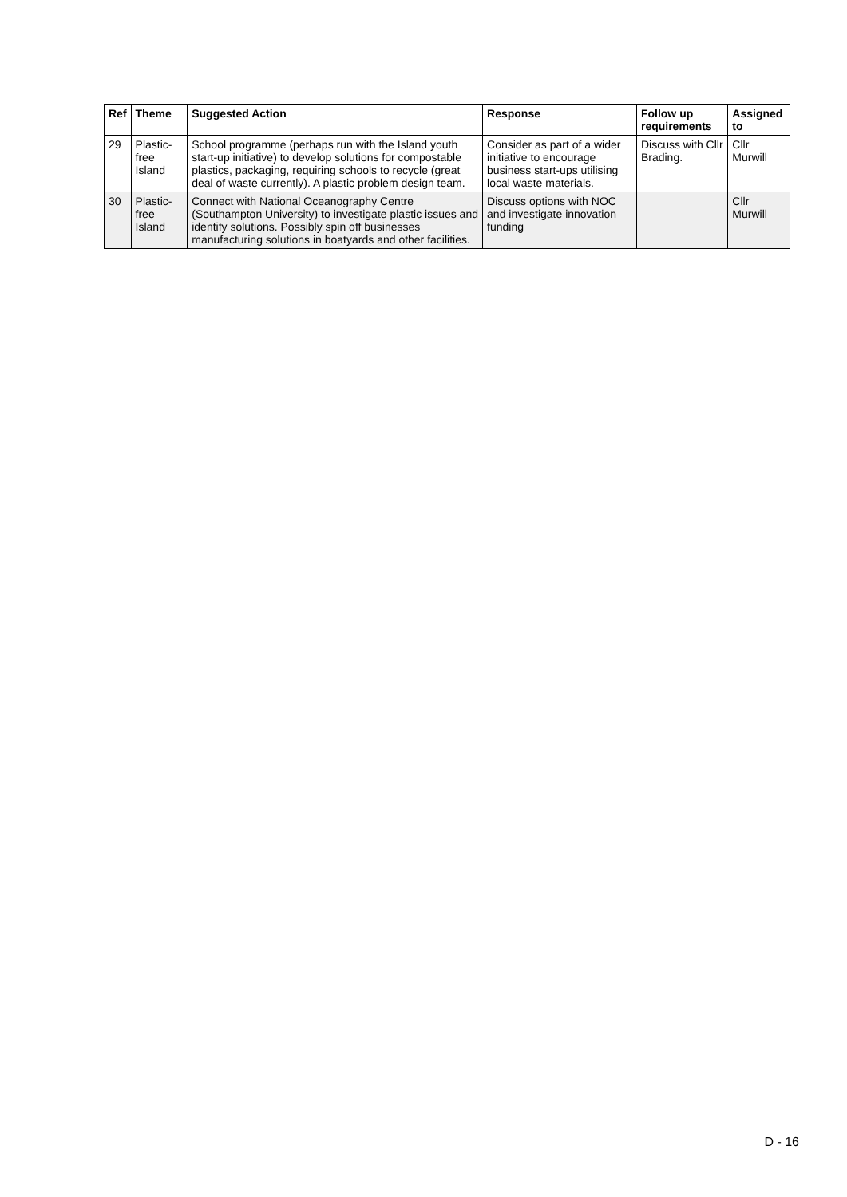| Ref | Theme | Suggested Action | Response | Follow up requirements | Assigned to |
| --- | --- | --- | --- | --- | --- |
| 29 | Plastic-free Island | School programme (perhaps run with the Island youth start-up initiative) to develop solutions for compostable plastics, packaging, requiring schools to recycle (great deal of waste currently). A plastic problem design team. | Consider as part of a wider initiative to encourage business start-ups utilising local waste materials. | Discuss with Cllr Brading. | Cllr Murwill |
| 30 | Plastic-free Island | Connect with National Oceanography Centre (Southampton University) to investigate plastic issues and identify solutions. Possibly spin off businesses manufacturing solutions in boatyards and other facilities. | Discuss options with NOC and investigate innovation funding | | Cllr Murwill |
D - 16